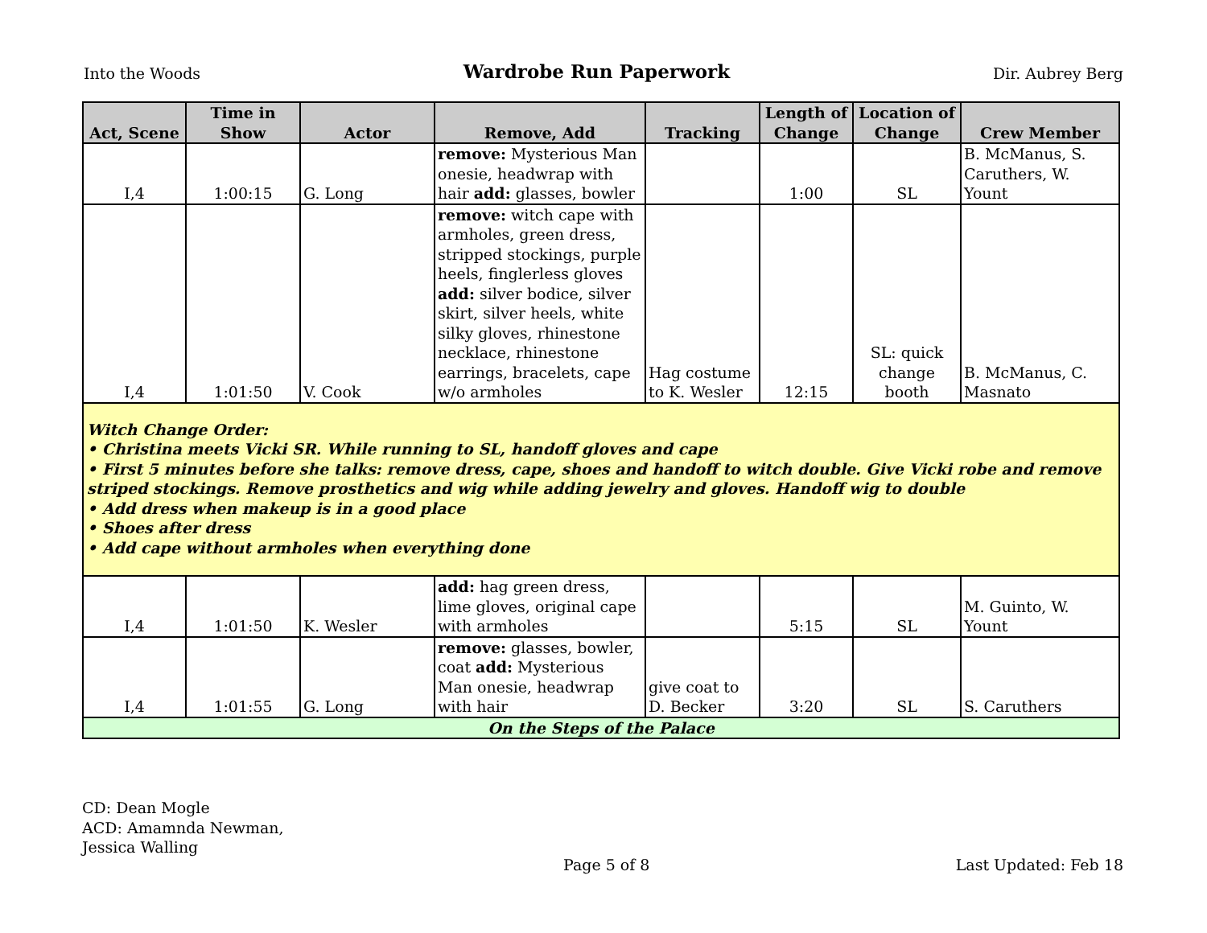Into the Woods Wardrobe Run Paperwork Dir. Aubrey Berg
| Act, Scene | Time in Show | Actor | Remove, Add | Tracking | Length of Change | Location of Change | Crew Member |
| --- | --- | --- | --- | --- | --- | --- | --- |
| I,4 | 1:00:15 | G. Long | remove: Mysterious Man onesie, headwrap with hair add: glasses, bowler | | 1:00 | SL | B. McManus, S. Caruthers, W. Yount |
| I,4 | 1:01:50 | V. Cook | remove: witch cape with armholes, green dress, stripped stockings, purple heels, finglerless gloves add: silver bodice, silver skirt, silver heels, white silky gloves, rhinestone necklace, rhinestone earrings, bracelets, cape w/o armholes | Hag costume to K. Wesler | 12:15 | SL: quick change booth | B. McManus, C. Masnato |
| Witch Change Order: • Christina meets Vicki SR. While running to SL, handoff gloves and cape • First 5 minutes before she talks: remove dress, cape, shoes and handoff to witch double. Give Vicki robe and remove striped stockings. Remove prosthetics and wig while adding jewelry and gloves. Handoff wig to double • Add dress when makeup is in a good place • Shoes after dress • Add cape without armholes when everything done | | | | | | | |
| I,4 | 1:01:50 | K. Wesler | add: hag green dress, lime gloves, original cape with armholes | | 5:15 | SL | M. Guinto, W. Yount |
| I,4 | 1:01:55 | G. Long | remove: glasses, bowler, coat add: Mysterious Man onesie, headwrap with hair | give coat to D. Becker | 3:20 | SL | S. Caruthers |
| On the Steps of the Palace | | | | | | | |
CD: Dean Mogle
ACD: Amamnda Newman,
Jessica Walling
Page 5 of 8 Last Updated: Feb 18